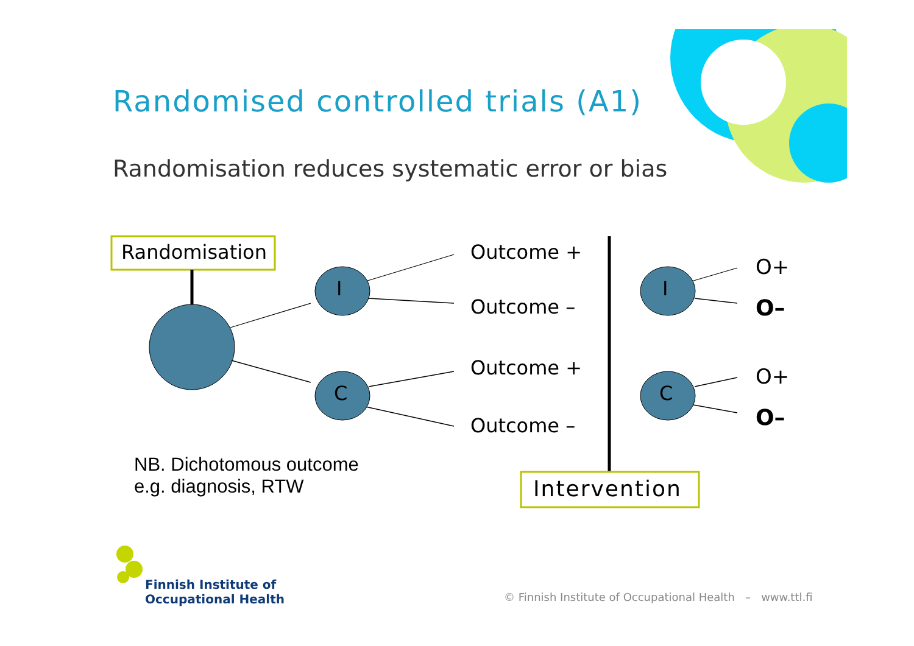Randomised controlled trials (A1)
Randomisation reduces systematic error or bias
Randomisation
I
C
Outcome +
Outcome –
Outcome +
Outcome –
I
C
O+
O–
O+
O–
NB. Dichotomous outcome
e.g. diagnosis, RTW
Intervention
Finnish Institute of
Occupational Health
© Finnish Institute of Occupational Health – www.ttl.fi